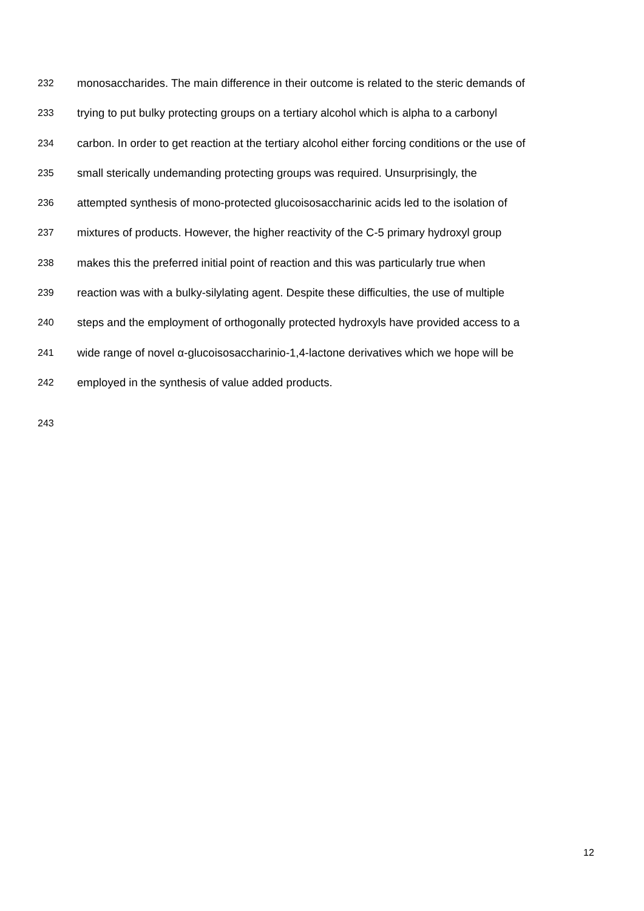232 monosaccharides. The main difference in their outcome is related to the steric demands of
233 trying to put bulky protecting groups on a tertiary alcohol which is alpha to a carbonyl
234 carbon. In order to get reaction at the tertiary alcohol either forcing conditions or the use of
235 small sterically undemanding protecting groups was required. Unsurprisingly, the
236 attempted synthesis of mono-protected glucoisosaccharinic acids led to the isolation of
237 mixtures of products. However, the higher reactivity of the C-5 primary hydroxyl group
238 makes this the preferred initial point of reaction and this was particularly true when
239 reaction was with a bulky-silylating agent. Despite these difficulties, the use of multiple
240 steps and the employment of orthogonally protected hydroxyls have provided access to a
241 wide range of novel α-glucoisosaccharinio-1,4-lactone derivatives which we hope will be
242 employed in the synthesis of value added products.
243
12